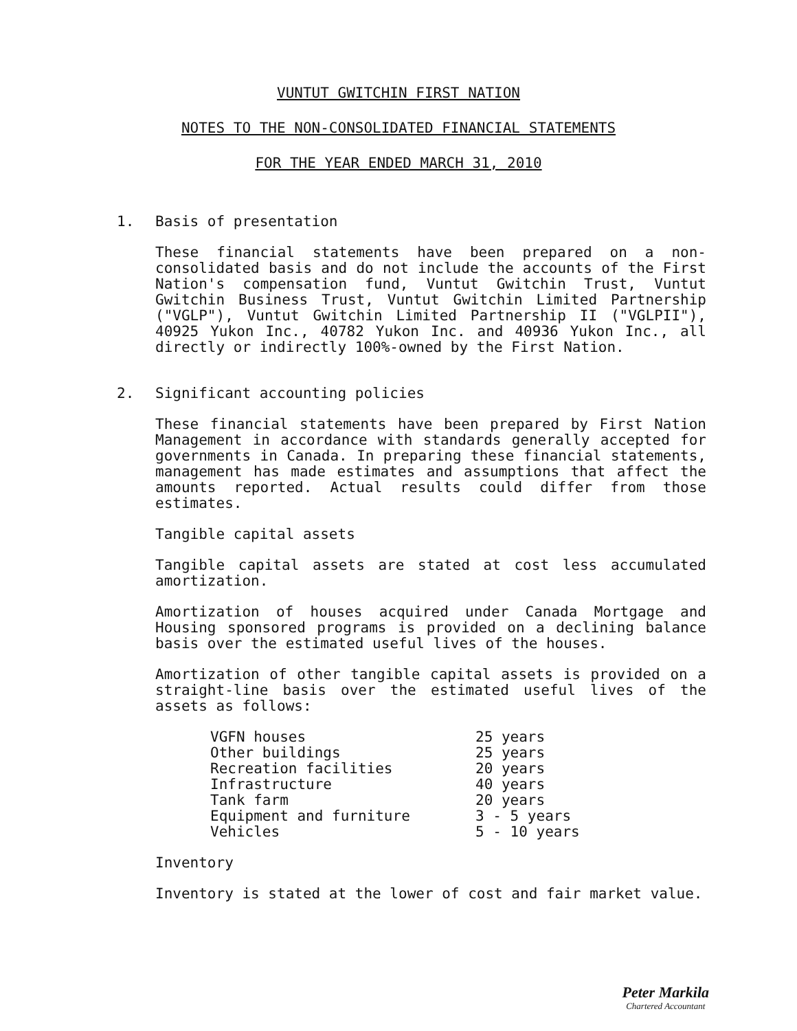VUNTUT GWITCHIN FIRST NATION
NOTES TO THE NON-CONSOLIDATED FINANCIAL STATEMENTS
FOR THE YEAR ENDED MARCH 31, 2010
1. Basis of presentation
These financial statements have been prepared on a non-consolidated basis and do not include the accounts of the First Nation's compensation fund, Vuntut Gwitchin Trust, Vuntut Gwitchin Business Trust, Vuntut Gwitchin Limited Partnership ("VGLP"), Vuntut Gwitchin Limited Partnership II ("VGLPII"), 40925 Yukon Inc., 40782 Yukon Inc. and 40936 Yukon Inc., all directly or indirectly 100%-owned by the First Nation.
2. Significant accounting policies
These financial statements have been prepared by First Nation Management in accordance with standards generally accepted for governments in Canada. In preparing these financial statements, management has made estimates and assumptions that affect the amounts reported. Actual results could differ from those estimates.
Tangible capital assets
Tangible capital assets are stated at cost less accumulated amortization.
Amortization of houses acquired under Canada Mortgage and Housing sponsored programs is provided on a declining balance basis over the estimated useful lives of the houses.
Amortization of other tangible capital assets is provided on a straight-line basis over the estimated useful lives of the assets as follows:
| VGFN houses | 25 years |
| Other buildings | 25 years |
| Recreation facilities | 20 years |
| Infrastructure | 40 years |
| Tank farm | 20 years |
| Equipment and furniture | 3 - 5 years |
| Vehicles | 5 - 10 years |
Inventory
Inventory is stated at the lower of cost and fair market value.
Peter Markila
Chartered Accountant